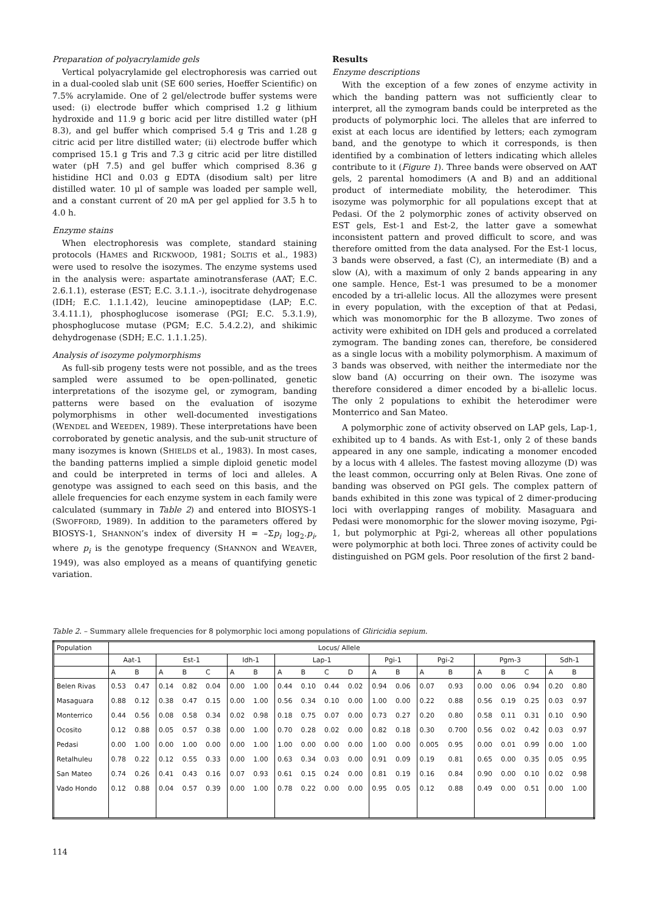Preparation of polyacrylamide gels
Vertical polyacrylamide gel electrophoresis was carried out in a dual-cooled slab unit (SE 600 series, Hoeffer Scientific) on 7.5% acrylamide. One of 2 gel/electrode buffer systems were used: (i) electrode buffer which comprised 1.2 g lithium hydroxide and 11.9 g boric acid per litre distilled water (pH 8.3), and gel buffer which comprised 5.4 g Tris and 1.28 g citric acid per litre distilled water; (ii) electrode buffer which comprised 15.1 g Tris and 7.3 g citric acid per litre distilled water (pH 7.5) and gel buffer which comprised 8.36 g histidine HCl and 0.03 g EDTA (disodium salt) per litre distilled water. 10 µl of sample was loaded per sample well, and a constant current of 20 mA per gel applied for 3.5 h to 4.0 h.
Enzyme stains
When electrophoresis was complete, standard staining protocols (HAMES and RICKWOOD, 1981; SOLTIS et al., 1983) were used to resolve the isozymes. The enzyme systems used in the analysis were: aspartate aminotransferase (AAT; E.C. 2.6.1.1), esterase (EST; E.C. 3.1.1.-), isocitrate dehydrogenase (IDH; E.C. 1.1.1.42), leucine aminopeptidase (LAP; E.C. 3.4.11.1), phosphoglucose isomerase (PGI; E.C. 5.3.1.9), phosphoglucose mutase (PGM; E.C. 5.4.2.2), and shikimic dehydrogenase (SDH; E.C. 1.1.1.25).
Analysis of isozyme polymorphisms
As full-sib progeny tests were not possible, and as the trees sampled were assumed to be open-pollinated, genetic interpretations of the isozyme gel, or zymogram, banding patterns were based on the evaluation of isozyme polymorphisms in other well-documented investigations (WENDEL and WEEDEN, 1989). These interpretations have been corroborated by genetic analysis, and the sub-unit structure of many isozymes is known (SHIELDS et al., 1983). In most cases, the banding patterns implied a simple diploid genetic model and could be interpreted in terms of loci and alleles. A genotype was assigned to each seed on this basis, and the allele frequencies for each enzyme system in each family were calculated (summary in Table 2) and entered into BIOSYS-1 (SWOFFORD, 1989). In addition to the parameters offered by BIOSYS-1, SHANNON’s index of diversity H = –Σp<sub>i</sub> log<sub>2</sub>.p<sub>i</sub>, where p<sub>i</sub> is the genotype frequency (SHANNON and WEAVER, 1949), was also employed as a means of quantifying genetic variation.
Results
Enzyme descriptions
With the exception of a few zones of enzyme activity in which the banding pattern was not sufficiently clear to interpret, all the zymogram bands could be interpreted as the products of polymorphic loci. The alleles that are inferred to exist at each locus are identified by letters; each zymogram band, and the genotype to which it corresponds, is then identified by a combination of letters indicating which alleles contribute to it (Figure 1). Three bands were observed on AAT gels, 2 parental homodimers (A and B) and an additional product of intermediate mobility, the heterodimer. This isozyme was polymorphic for all populations except that at Pedasi. Of the 2 polymorphic zones of activity observed on EST gels, Est-1 and Est-2, the latter gave a somewhat inconsistent pattern and proved difficult to score, and was therefore omitted from the data analysed. For the Est-1 locus, 3 bands were observed, a fast (C), an intermediate (B) and a slow (A), with a maximum of only 2 bands appearing in any one sample. Hence, Est-1 was presumed to be a monomer encoded by a tri-allelic locus. All the allozymes were present in every population, with the exception of that at Pedasi, which was monomorphic for the B allozyme. Two zones of activity were exhibited on IDH gels and produced a correlated zymogram. The banding zones can, therefore, be considered as a single locus with a mobility polymorphism. A maximum of 3 bands was observed, with neither the intermediate nor the slow band (A) occurring on their own. The isozyme was therefore considered a dimer encoded by a bi-allelic locus. The only 2 populations to exhibit the heterodimer were Monterrico and San Mateo.
A polymorphic zone of activity observed on LAP gels, Lap-1, exhibited up to 4 bands. As with Est-1, only 2 of these bands appeared in any one sample, indicating a monomer encoded by a locus with 4 alleles. The fastest moving allozyme (D) was the least common, occurring only at Belen Rivas. One zone of banding was observed on PGI gels. The complex pattern of bands exhibited in this zone was typical of 2 dimer-producing loci with overlapping ranges of mobility. Masaguara and Pedasi were monomorphic for the slower moving isozyme, Pgi-1, but polymorphic at Pgi-2, whereas all other populations were polymorphic at both loci. Three zones of activity could be distinguished on PGM gels. Poor resolution of the first 2 band-
Table 2. – Summary allele frequencies for 8 polymorphic loci among populations of Gliricidia sepium.
| Population | Locus/ Allele | | | | | | | | | | | | | | | | | | | |
| --- | --- | --- | --- | --- | --- | --- | --- | --- | --- | --- | --- | --- | --- | --- | --- | --- | --- | --- | --- | --- |
| | Aat-1 | | Est-1 | | | Idh-1 | | Lap-1 | | | | Pgi-1 | | Pgi-2 | | Pgm-3 | | | Sdh-1 | |
| | A | B | A | B | C | A | B | A | B | C | D | A | B | A | B | A | B | C | A | B |
| Belen Rivas | 0.53 | 0.47 | 0.14 | 0.82 | 0.04 | 0.00 | 1.00 | 0.44 | 0.10 | 0.44 | 0.02 | 0.94 | 0.06 | 0.07 | 0.93 | 0.00 | 0.06 | 0.94 | 0.20 | 0.80 |
| Masaguara | 0.88 | 0.12 | 0.38 | 0.47 | 0.15 | 0.00 | 1.00 | 0.56 | 0.34 | 0.10 | 0.00 | 1.00 | 0.00 | 0.22 | 0.88 | 0.56 | 0.19 | 0.25 | 0.03 | 0.97 |
| Monterrico | 0.44 | 0.56 | 0.08 | 0.58 | 0.34 | 0.02 | 0.98 | 0.18 | 0.75 | 0.07 | 0.00 | 0.73 | 0.27 | 0.20 | 0.80 | 0.58 | 0.11 | 0.31 | 0.10 | 0.90 |
| Ocosito | 0.12 | 0.88 | 0.05 | 0.57 | 0.38 | 0.00 | 1.00 | 0.70 | 0.28 | 0.02 | 0.00 | 0.82 | 0.18 | 0.30 | 0.700 | 0.56 | 0.02 | 0.42 | 0.03 | 0.97 |
| Pedasi | 0.00 | 1.00 | 0.00 | 1.00 | 0.00 | 0.00 | 1.00 | 1.00 | 0.00 | 0.00 | 0.00 | 1.00 | 0.00 | 0.005 | 0.95 | 0.00 | 0.01 | 0.99 | 0.00 | 1.00 |
| Retalhuleu | 0.78 | 0.22 | 0.12 | 0.55 | 0.33 | 0.00 | 1.00 | 0.63 | 0.34 | 0.03 | 0.00 | 0.91 | 0.09 | 0.19 | 0.81 | 0.65 | 0.00 | 0.35 | 0.05 | 0.95 |
| San Mateo | 0.74 | 0.26 | 0.41 | 0.43 | 0.16 | 0.07 | 0.93 | 0.61 | 0.15 | 0.24 | 0.00 | 0.81 | 0.19 | 0.16 | 0.84 | 0.90 | 0.00 | 0.10 | 0.02 | 0.98 |
| Vado Hondo | 0.12 | 0.88 | 0.04 | 0.57 | 0.39 | 0.00 | 1.00 | 0.78 | 0.22 | 0.00 | 0.00 | 0.95 | 0.05 | 0.12 | 0.88 | 0.49 | 0.00 | 0.51 | 0.00 | 1.00 |
114